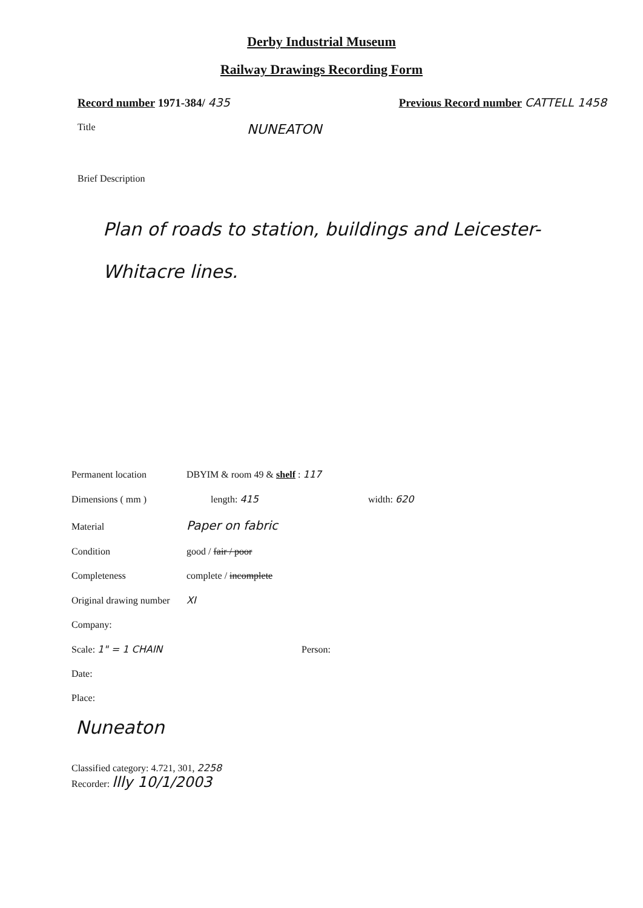Derby Industrial Museum
Railway Drawings Recording Form
Record number 1971-384/ 435 Previous Record number CATTELL 1458
Title NUNEATON
Brief Description
Plan of roads to station, buildings and Leicester-Whitacre lines.
Permanent location DBYIM & room 49 & shelf : 117
Dimensions ( mm ) length: 415 width: 620
Material Paper on fabric
Condition good / fair / poor
Completeness complete / incomplete
Original drawing number XI
Company:
Scale: 1" = 1 CHAIN Person:
Date:
Place:
Nuneaton
Classified category: 4.721, 301, 2258
Recorder: llly 10/1/2003